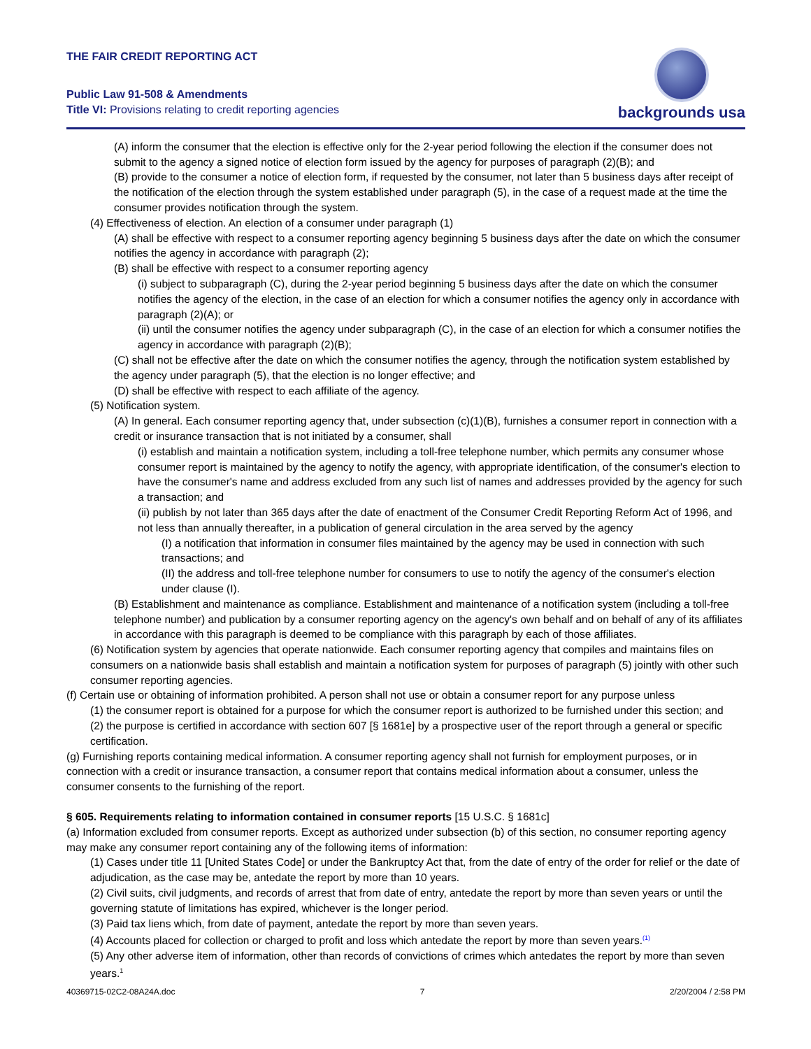THE FAIR CREDIT REPORTING ACT
Public Law 91-508 & Amendments
Title VI: Provisions relating to credit reporting agencies
backgrounds usa
(A) inform the consumer that the election is effective only for the 2-year period following the election if the consumer does not submit to the agency a signed notice of election form issued by the agency for purposes of paragraph (2)(B); and
(B) provide to the consumer a notice of election form, if requested by the consumer, not later than 5 business days after receipt of the notification of the election through the system established under paragraph (5), in the case of a request made at the time the consumer provides notification through the system.
(4) Effectiveness of election. An election of a consumer under paragraph (1)
(A) shall be effective with respect to a consumer reporting agency beginning 5 business days after the date on which the consumer notifies the agency in accordance with paragraph (2);
(B) shall be effective with respect to a consumer reporting agency
(i) subject to subparagraph (C), during the 2-year period beginning 5 business days after the date on which the consumer notifies the agency of the election, in the case of an election for which a consumer notifies the agency only in accordance with paragraph (2)(A); or
(ii) until the consumer notifies the agency under subparagraph (C), in the case of an election for which a consumer notifies the agency in accordance with paragraph (2)(B);
(C) shall not be effective after the date on which the consumer notifies the agency, through the notification system established by the agency under paragraph (5), that the election is no longer effective; and
(D) shall be effective with respect to each affiliate of the agency.
(5) Notification system.
(A) In general. Each consumer reporting agency that, under subsection (c)(1)(B), furnishes a consumer report in connection with a credit or insurance transaction that is not initiated by a consumer, shall
(i) establish and maintain a notification system, including a toll-free telephone number, which permits any consumer whose consumer report is maintained by the agency to notify the agency, with appropriate identification, of the consumer's election to have the consumer's name and address excluded from any such list of names and addresses provided by the agency for such a transaction; and
(ii) publish by not later than 365 days after the date of enactment of the Consumer Credit Reporting Reform Act of 1996, and not less than annually thereafter, in a publication of general circulation in the area served by the agency
(I) a notification that information in consumer files maintained by the agency may be used in connection with such transactions; and
(II) the address and toll-free telephone number for consumers to use to notify the agency of the consumer's election under clause (I).
(B) Establishment and maintenance as compliance. Establishment and maintenance of a notification system (including a toll-free telephone number) and publication by a consumer reporting agency on the agency's own behalf and on behalf of any of its affiliates in accordance with this paragraph is deemed to be compliance with this paragraph by each of those affiliates.
(6) Notification system by agencies that operate nationwide. Each consumer reporting agency that compiles and maintains files on consumers on a nationwide basis shall establish and maintain a notification system for purposes of paragraph (5) jointly with other such consumer reporting agencies.
(f) Certain use or obtaining of information prohibited. A person shall not use or obtain a consumer report for any purpose unless
(1) the consumer report is obtained for a purpose for which the consumer report is authorized to be furnished under this section; and
(2) the purpose is certified in accordance with section 607 [§ 1681e] by a prospective user of the report through a general or specific certification.
(g) Furnishing reports containing medical information. A consumer reporting agency shall not furnish for employment purposes, or in connection with a credit or insurance transaction, a consumer report that contains medical information about a consumer, unless the consumer consents to the furnishing of the report.
§ 605. Requirements relating to information contained in consumer reports [15 U.S.C. § 1681c]
(a) Information excluded from consumer reports. Except as authorized under subsection (b) of this section, no consumer reporting agency may make any consumer report containing any of the following items of information:
(1) Cases under title 11 [United States Code] or under the Bankruptcy Act that, from the date of entry of the order for relief or the date of adjudication, as the case may be, antedate the report by more than 10 years.
(2) Civil suits, civil judgments, and records of arrest that from date of entry, antedate the report by more than seven years or until the governing statute of limitations has expired, whichever is the longer period.
(3) Paid tax liens which, from date of payment, antedate the report by more than seven years.
(4) Accounts placed for collection or charged to profit and loss which antedate the report by more than seven years.<sup>(1)</sup>
(5) Any other adverse item of information, other than records of convictions of crimes which antedates the report by more than seven years.<sup>1</sup>
40369715-02C2-08A24A.doc 7 2/20/2004 / 2:58 PM